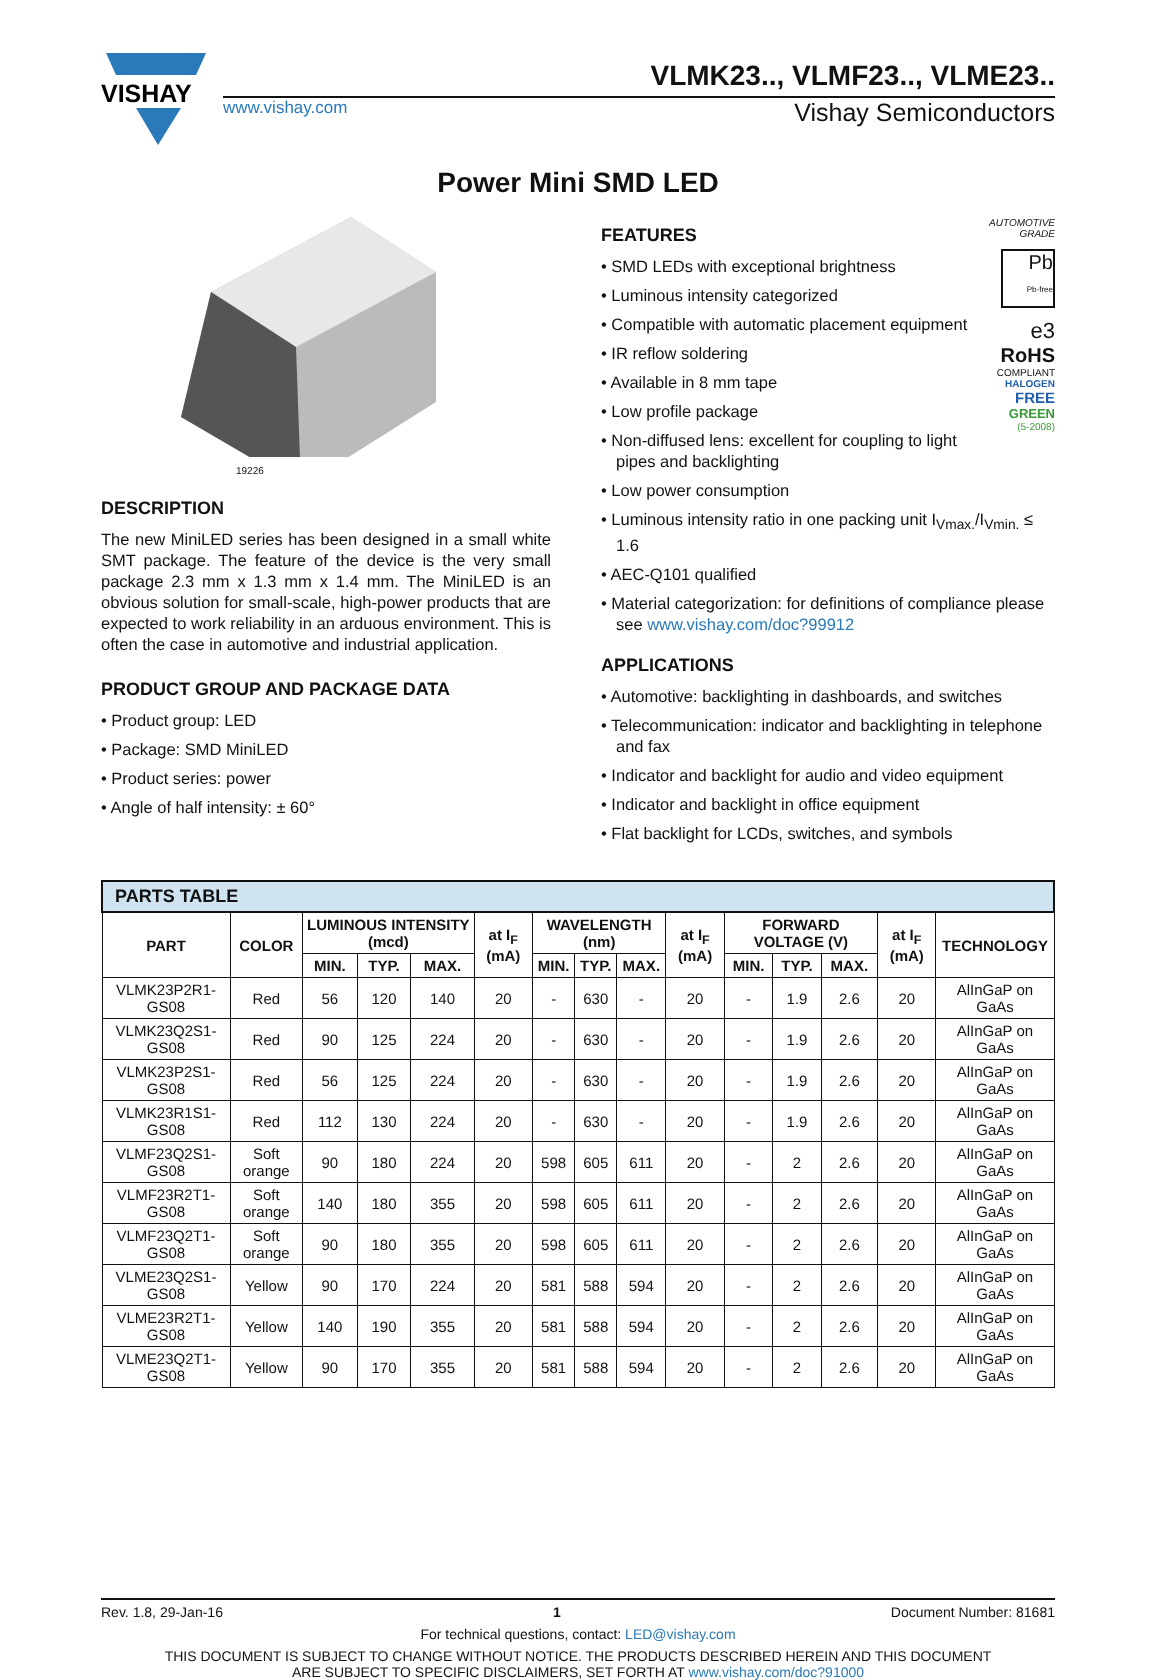VISHAY
VLMK23.., VLMF23.., VLME23..
www.vishay.com Vishay Semiconductors
Power Mini SMD LED
19226
DESCRIPTION
The new MiniLED series has been designed in a small white SMT package. The feature of the device is the very small package 2.3 mm x 1.3 mm x 1.4 mm. The MiniLED is an obvious solution for small-scale, high-power products that are expected to work reliability in an arduous environment. This is often the case in automotive and industrial application.
PRODUCT GROUP AND PACKAGE DATA
• Product group: LED
• Package: SMD MiniLED
• Product series: power
• Angle of half intensity: ± 60°
FEATURES
• SMD LEDs with exceptional brightness
• Luminous intensity categorized
• Compatible with automatic placement equipment
• IR reflow soldering
• Available in 8 mm tape
• Low profile package
• Non-diffused lens: excellent for coupling to light pipes and backlighting
• Low power consumption
AUTOMOTIVE
GRADE
Pb
Pb-free
e3
RoHS
COMPLIANT
HALOGEN
FREE
GREEN
(5-2008)
• Luminous intensity ratio in one packing unit I<sub>Vmax.</sub>/I<sub>Vmin.</sub> ≤ 1.6
• AEC-Q101 qualified
• Material categorization: for definitions of compliance please see www.vishay.com/doc?99912
APPLICATIONS
• Automotive: backlighting in dashboards, and switches
• Telecommunication: indicator and backlighting in telephone and fax
• Indicator and backlight for audio and video equipment
• Indicator and backlight in office equipment
• Flat backlight for LCDs, switches, and symbols
| PARTS TABLE | | | | | | | | | | | | | | |
| --- | --- | --- | --- | --- | --- | --- | --- | --- | --- | --- | --- | --- | --- | --- |
| PART | COLOR | LUMINOUS INTENSITY (mcd) | | | at I<sub>F</sub> (mA) | WAVELENGTH (nm) | | | at I<sub>F</sub> (mA) | FORWARD VOLTAGE (V) | | | at I<sub>F</sub> (mA) | TECHNOLOGY |
| | | MIN. | TYP. | MAX. | | MIN. | TYP. | MAX. | | MIN. | TYP. | MAX. | | |
| VLMK23P2R1-GS08 | Red | 56 | 120 | 140 | 20 | - | 630 | - | 20 | - | 1.9 | 2.6 | 20 | AlInGaP on GaAs |
| VLMK23Q2S1-GS08 | Red | 90 | 125 | 224 | 20 | - | 630 | - | 20 | - | 1.9 | 2.6 | 20 | AlInGaP on GaAs |
| VLMK23P2S1-GS08 | Red | 56 | 125 | 224 | 20 | - | 630 | - | 20 | - | 1.9 | 2.6 | 20 | AlInGaP on GaAs |
| VLMK23R1S1-GS08 | Red | 112 | 130 | 224 | 20 | - | 630 | - | 20 | - | 1.9 | 2.6 | 20 | AlInGaP on GaAs |
| VLMF23Q2S1-GS08 | Soft orange | 90 | 180 | 224 | 20 | 598 | 605 | 611 | 20 | - | 2 | 2.6 | 20 | AlInGaP on GaAs |
| VLMF23R2T1-GS08 | Soft orange | 140 | 180 | 355 | 20 | 598 | 605 | 611 | 20 | - | 2 | 2.6 | 20 | AlInGaP on GaAs |
| VLMF23Q2T1-GS08 | Soft orange | 90 | 180 | 355 | 20 | 598 | 605 | 611 | 20 | - | 2 | 2.6 | 20 | AlInGaP on GaAs |
| VLME23Q2S1-GS08 | Yellow | 90 | 170 | 224 | 20 | 581 | 588 | 594 | 20 | - | 2 | 2.6 | 20 | AlInGaP on GaAs |
| VLME23R2T1-GS08 | Yellow | 140 | 190 | 355 | 20 | 581 | 588 | 594 | 20 | - | 2 | 2.6 | 20 | AlInGaP on GaAs |
| VLME23Q2T1-GS08 | Yellow | 90 | 170 | 355 | 20 | 581 | 588 | 594 | 20 | - | 2 | 2.6 | 20 | AlInGaP on GaAs |
Rev. 1.8, 29-Jan-16 1 Document Number: 81681
For technical questions, contact: LED@vishay.com
THIS DOCUMENT IS SUBJECT TO CHANGE WITHOUT NOTICE. THE PRODUCTS DESCRIBED HEREIN AND THIS DOCUMENT
ARE SUBJECT TO SPECIFIC DISCLAIMERS, SET FORTH AT www.vishay.com/doc?91000